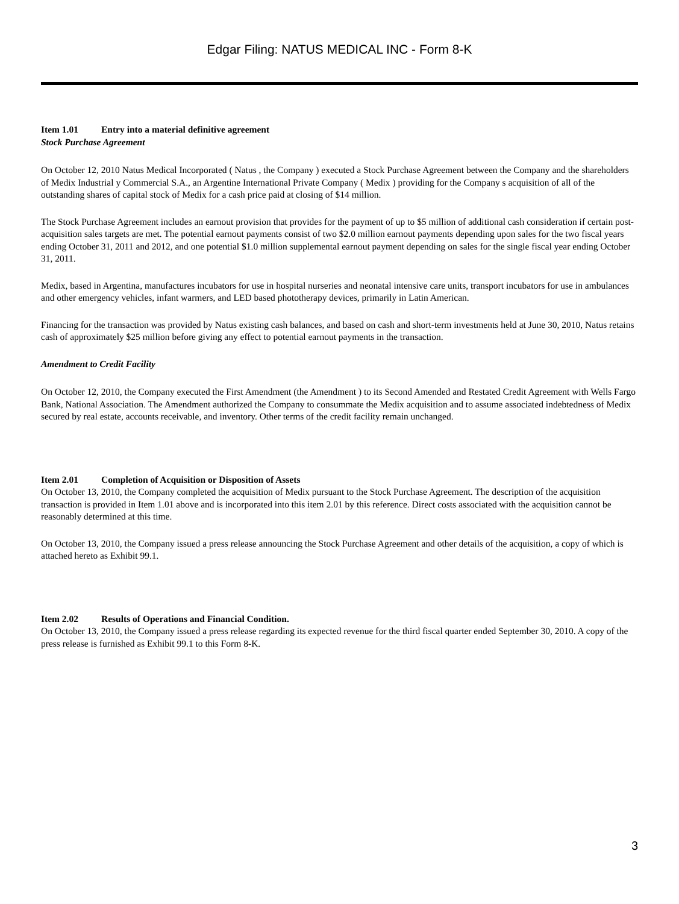Edgar Filing: NATUS MEDICAL INC - Form 8-K
Item 1.01 Entry into a material definitive agreement
Stock Purchase Agreement
On October 12, 2010 Natus Medical Incorporated ( Natus , the Company ) executed a Stock Purchase Agreement between the Company and the shareholders of Medix Industrial y Commercial S.A., an Argentine International Private Company ( Medix ) providing for the Company s acquisition of all of the outstanding shares of capital stock of Medix for a cash price paid at closing of $14 million.
The Stock Purchase Agreement includes an earnout provision that provides for the payment of up to $5 million of additional cash consideration if certain post-acquisition sales targets are met. The potential earnout payments consist of two $2.0 million earnout payments depending upon sales for the two fiscal years ending October 31, 2011 and 2012, and one potential $1.0 million supplemental earnout payment depending on sales for the single fiscal year ending October 31, 2011.
Medix, based in Argentina, manufactures incubators for use in hospital nurseries and neonatal intensive care units, transport incubators for use in ambulances and other emergency vehicles, infant warmers, and LED based phototherapy devices, primarily in Latin American.
Financing for the transaction was provided by Natus existing cash balances, and based on cash and short-term investments held at June 30, 2010, Natus retains cash of approximately $25 million before giving any effect to potential earnout payments in the transaction.
Amendment to Credit Facility
On October 12, 2010, the Company executed the First Amendment (the Amendment ) to its Second Amended and Restated Credit Agreement with Wells Fargo Bank, National Association. The Amendment authorized the Company to consummate the Medix acquisition and to assume associated indebtedness of Medix secured by real estate, accounts receivable, and inventory. Other terms of the credit facility remain unchanged.
Item 2.01 Completion of Acquisition or Disposition of Assets
On October 13, 2010, the Company completed the acquisition of Medix pursuant to the Stock Purchase Agreement. The description of the acquisition transaction is provided in Item 1.01 above and is incorporated into this item 2.01 by this reference. Direct costs associated with the acquisition cannot be reasonably determined at this time.
On October 13, 2010, the Company issued a press release announcing the Stock Purchase Agreement and other details of the acquisition, a copy of which is attached hereto as Exhibit 99.1.
Item 2.02 Results of Operations and Financial Condition.
On October 13, 2010, the Company issued a press release regarding its expected revenue for the third fiscal quarter ended September 30, 2010. A copy of the press release is furnished as Exhibit 99.1 to this Form 8-K.
3